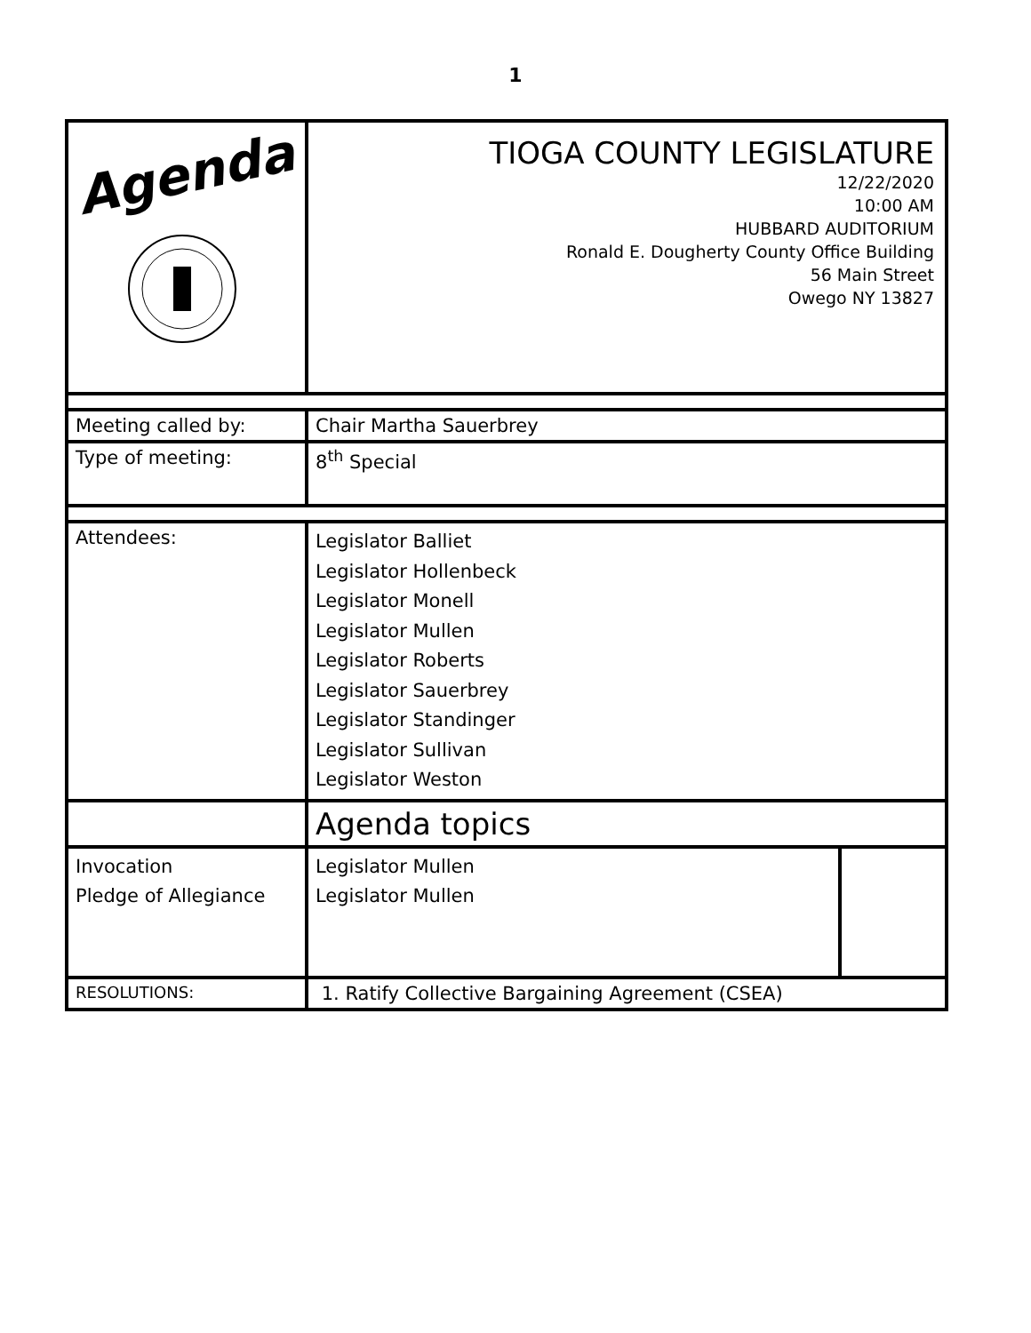1
| Agenda | TIOGA COUNTY LEGISLATURE 12/22/2020 10:00 AM HUBBARD AUDITORIUM Ronald E. Dougherty County Office Building 56 Main Street Owego NY 13827 |
| Meeting called by: | Chair Martha Sauerbrey |
| Type of meeting: | 8<sup>th</sup> Special |
| Attendees: | Legislator Balliet Legislator Hollenbeck Legislator Monell Legislator Mullen Legislator Roberts Legislator Sauerbrey Legislator Standinger Legislator Sullivan Legislator Weston |
| | Agenda topics |
| Invocation Pledge of Allegiance | / Legislator Mullen Legislator Mullen / / |
| RESOLUTIONS: | 1. Ratify Collective Bargaining Agreement (CSEA) |